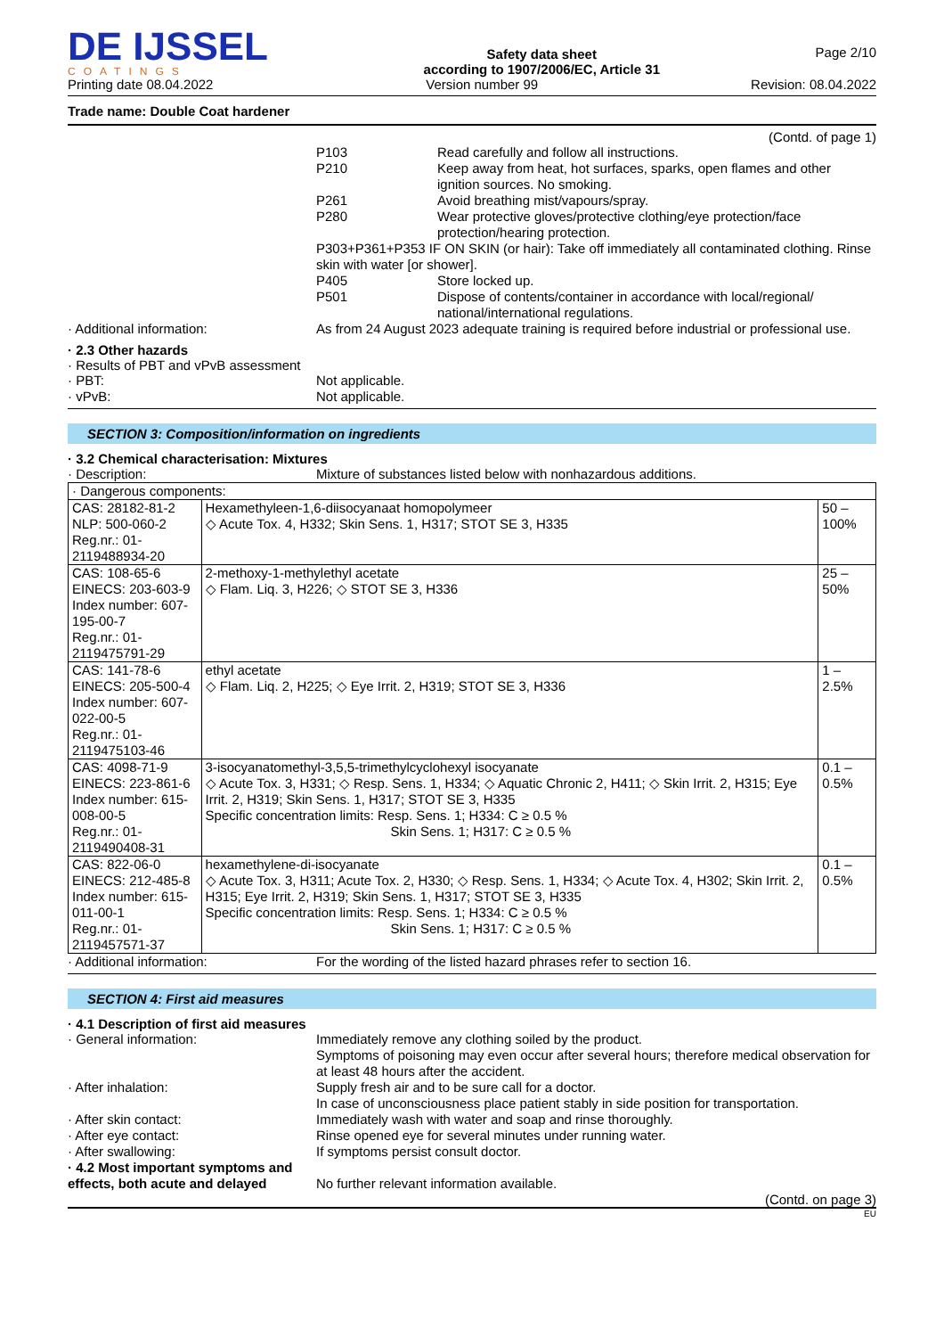DE IJSSEL
COATINGS
Safety data sheet
according to 1907/2006/EC, Article 31
Page 2/10
Printing date 08.04.2022 Version number 99 Revision: 08.04.2022
Trade name: Double Coat hardener
(Contd. of page 1)
P103 Read carefully and follow all instructions.
P210 Keep away from heat, hot surfaces, sparks, open flames and other ignition sources. No smoking.
P261 Avoid breathing mist/vapours/spray.
P280 Wear protective gloves/protective clothing/eye protection/face protection/hearing protection.
P303+P361+P353 IF ON SKIN (or hair): Take off immediately all contaminated clothing. Rinse skin with water [or shower].
P405 Store locked up.
P501 Dispose of contents/container in accordance with local/regional/ national/international regulations.
· Additional information: As from 24 August 2023 adequate training is required before industrial or professional use.
· 2.3 Other hazards
· Results of PBT and vPvB assessment
· PBT: Not applicable.
· vPvB: Not applicable.
SECTION 3: Composition/information on ingredients
· 3.2 Chemical characterisation: Mixtures
· Description: Mixture of substances listed below with nonhazardous additions.
| · Dangerous components: | | |
| CAS: 28182-81-2 NLP: 500-060-2 Reg.nr.: 01-2119488934-20 | Hexamethyleen-1,6-diisocyanaat homopolymeer ◇ Acute Tox. 4, H332; Skin Sens. 1, H317; STOT SE 3, H335 | 50 – 100% |
| CAS: 108-65-6 EINECS: 203-603-9 Index number: 607-195-00-7 Reg.nr.: 01-2119475791-29 | 2-methoxy-1-methylethyl acetate ◇ Flam. Liq. 3, H226; ◇ STOT SE 3, H336 | 25 – 50% |
| CAS: 141-78-6 EINECS: 205-500-4 Index number: 607-022-00-5 Reg.nr.: 01-2119475103-46 | ethyl acetate ◇ Flam. Liq. 2, H225; ◇ Eye Irrit. 2, H319; STOT SE 3, H336 | 1 – 2.5% |
| CAS: 4098-71-9 EINECS: 223-861-6 Index number: 615-008-00-5 Reg.nr.: 01-2119490408-31 | 3-isocyanatomethyl-3,5,5-trimethylcyclohexyl isocyanate ◇ Acute Tox. 3, H331; ◇ Resp. Sens. 1, H334; ◇ Aquatic Chronic 2, H411; ◇ Skin Irrit. 2, H315; Eye Irrit. 2, H319; Skin Sens. 1, H317; STOT SE 3, H335 Specific concentration limits: Resp. Sens. 1; H334: C ≥ 0.5 % Skin Sens. 1; H317: C ≥ 0.5 % | 0.1 – 0.5% |
| CAS: 822-06-0 EINECS: 212-485-8 Index number: 615-011-00-1 Reg.nr.: 01-2119457571-37 | hexamethylene-di-isocyanate ◇ Acute Tox. 3, H311; Acute Tox. 2, H330; ◇ Resp. Sens. 1, H334; ◇ Acute Tox. 4, H302; Skin Irrit. 2, H315; Eye Irrit. 2, H319; Skin Sens. 1, H317; STOT SE 3, H335 Specific concentration limits: Resp. Sens. 1; H334: C ≥ 0.5 % Skin Sens. 1; H317: C ≥ 0.5 % | 0.1 – 0.5% |
· Additional information: For the wording of the listed hazard phrases refer to section 16.
SECTION 4: First aid measures
· 4.1 Description of first aid measures
· General information: Immediately remove any clothing soiled by the product.
Symptoms of poisoning may even occur after several hours; therefore medical observation for at least 48 hours after the accident.
· After inhalation: Supply fresh air and to be sure call for a doctor.
In case of unconsciousness place patient stably in side position for transportation.
· After skin contact: Immediately wash with water and soap and rinse thoroughly.
· After eye contact: Rinse opened eye for several minutes under running water.
· After swallowing: If symptoms persist consult doctor.
· 4.2 Most important symptoms and effects, both acute and delayed
No further relevant information available.
(Contd. on page 3)
EU